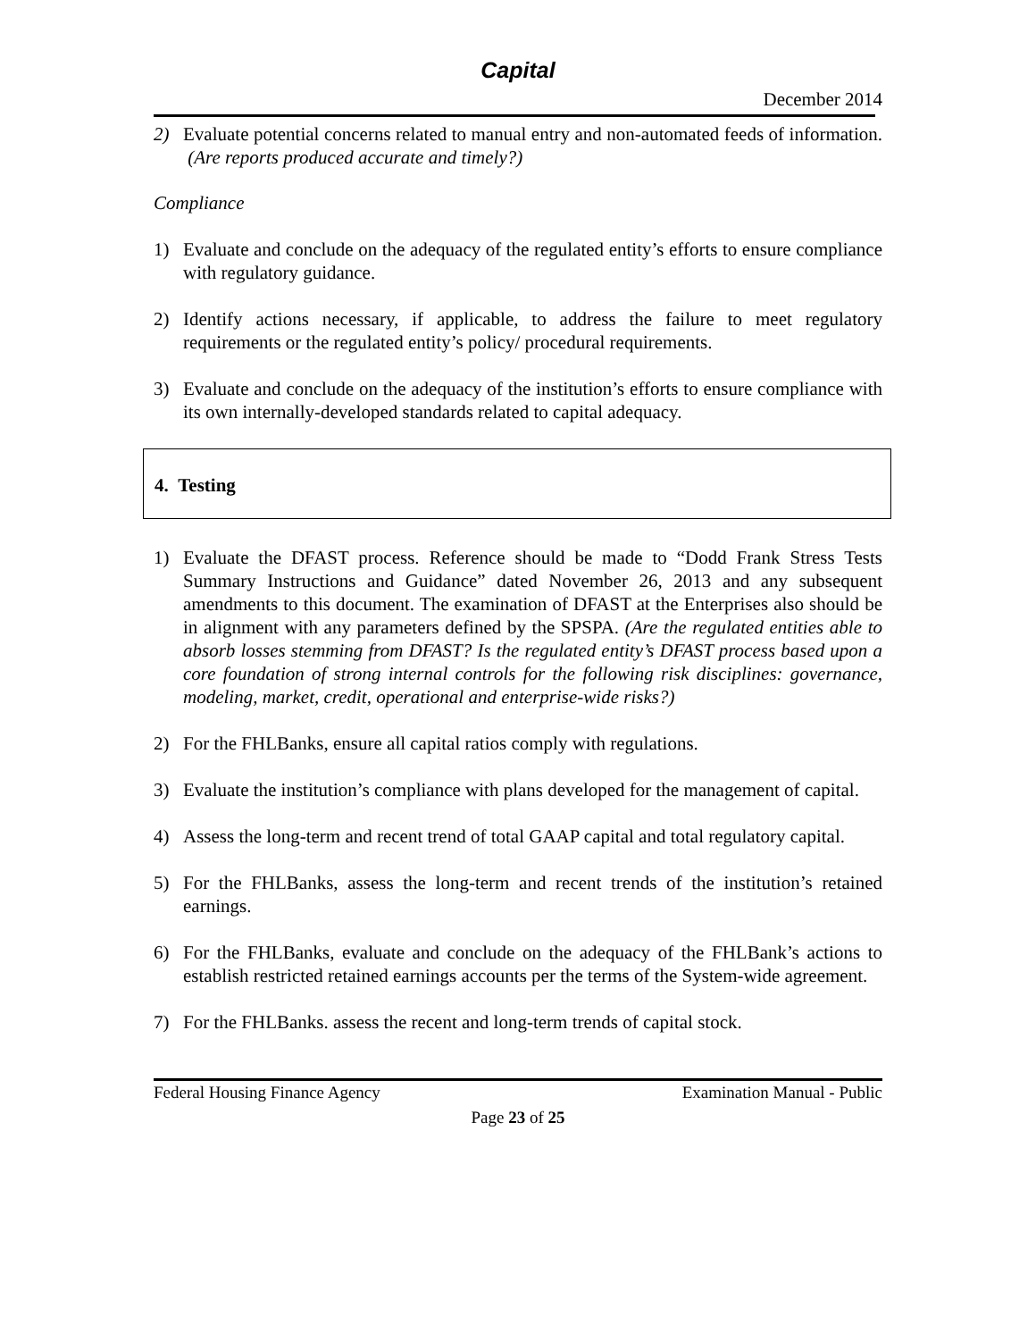Capital
December 2014
2) Evaluate potential concerns related to manual entry and non-automated feeds of information. (Are reports produced accurate and timely?)
Compliance
1) Evaluate and conclude on the adequacy of the regulated entity’s efforts to ensure compliance with regulatory guidance.
2) Identify actions necessary, if applicable, to address the failure to meet regulatory requirements or the regulated entity’s policy/ procedural requirements.
3) Evaluate and conclude on the adequacy of the institution’s efforts to ensure compliance with its own internally-developed standards related to capital adequacy.
4. Testing
1) Evaluate the DFAST process. Reference should be made to “Dodd Frank Stress Tests Summary Instructions and Guidance” dated November 26, 2013 and any subsequent amendments to this document. The examination of DFAST at the Enterprises also should be in alignment with any parameters defined by the SPSPA. (Are the regulated entities able to absorb losses stemming from DFAST? Is the regulated entity’s DFAST process based upon a core foundation of strong internal controls for the following risk disciplines: governance, modeling, market, credit, operational and enterprise-wide risks?)
2) For the FHLBanks, ensure all capital ratios comply with regulations.
3) Evaluate the institution’s compliance with plans developed for the management of capital.
4) Assess the long-term and recent trend of total GAAP capital and total regulatory capital.
5) For the FHLBanks, assess the long-term and recent trends of the institution’s retained earnings.
6) For the FHLBanks, evaluate and conclude on the adequacy of the FHLBank’s actions to establish restricted retained earnings accounts per the terms of the System-wide agreement.
7) For the FHLBanks. assess the recent and long-term trends of capital stock.
Federal Housing Finance Agency Examination Manual - Public
Page 23 of 25